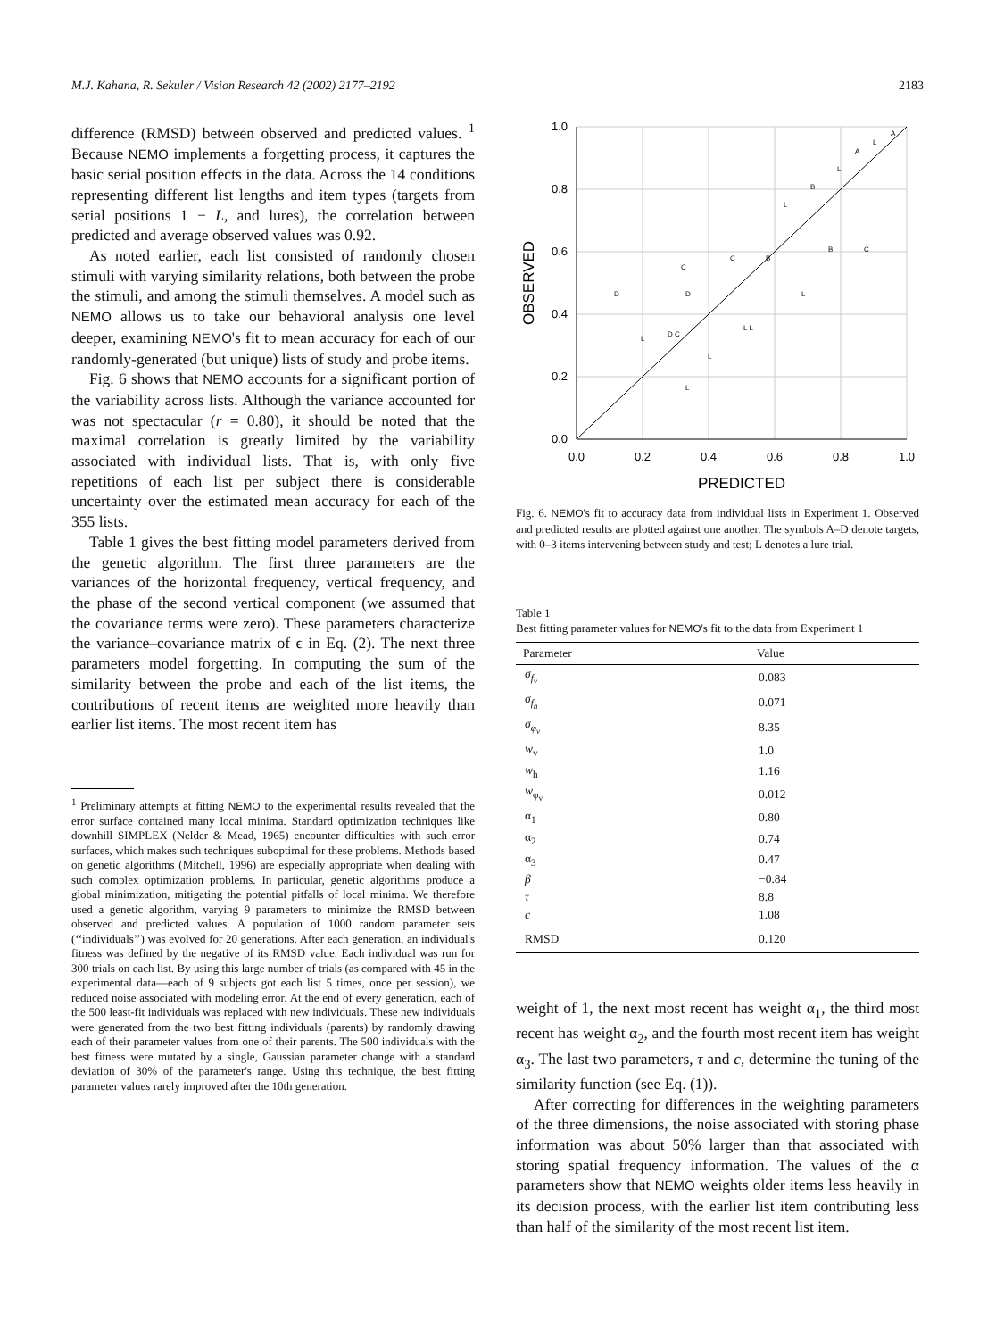M.J. Kahana, R. Sekuler / Vision Research 42 (2002) 2177–2192 2183
difference (RMSD) between observed and predicted values. <sup>1</sup> Because NEMO implements a forgetting process, it captures the basic serial position effects in the data. Across the 14 conditions representing different list lengths and item types (targets from serial positions 1 − L, and lures), the correlation between predicted and average observed values was 0.92.
As noted earlier, each list consisted of randomly chosen stimuli with varying similarity relations, both between the probe the stimuli, and among the stimuli themselves. A model such as NEMO allows us to take our behavioral analysis one level deeper, examining NEMO's fit to mean accuracy for each of our randomly-generated (but unique) lists of study and probe items.
Fig. 6 shows that NEMO accounts for a significant portion of the variability across lists. Although the variance accounted for was not spectacular (r = 0.80), it should be noted that the maximal correlation is greatly limited by the variability associated with individual lists. That is, with only five repetitions of each list per subject there is considerable uncertainty over the estimated mean accuracy for each of the 355 lists.
Table 1 gives the best fitting model parameters derived from the genetic algorithm. The first three parameters are the variances of the horizontal frequency, vertical frequency, and the phase of the second vertical component (we assumed that the covariance terms were zero). These parameters characterize the variance–covariance matrix of ϵ in Eq. (2). The next three parameters model forgetting. In computing the sum of the similarity between the probe and each of the list items, the contributions of recent items are weighted more heavily than earlier list items. The most recent item has
<sup>1</sup> Preliminary attempts at fitting NEMO to the experimental results revealed that the error surface contained many local minima. Standard optimization techniques like downhill SIMPLEX (Nelder & Mead, 1965) encounter difficulties with such error surfaces, which makes such techniques suboptimal for these problems. Methods based on genetic algorithms (Mitchell, 1996) are especially appropriate when dealing with such complex optimization problems. In particular, genetic algorithms produce a global minimization, mitigating the potential pitfalls of local minima. We therefore used a genetic algorithm, varying 9 parameters to minimize the RMSD between observed and predicted values. A population of 1000 random parameter sets (‘‘individuals’’) was evolved for 20 generations. After each generation, an individual's fitness was defined by the negative of its RMSD value. Each individual was run for 300 trials on each list. By using this large number of trials (as compared with 45 in the experimental data—each of 9 subjects got each list 5 times, once per session), we reduced noise associated with modeling error. At the end of every generation, each of the 500 least-fit individuals was replaced with new individuals. These new individuals were generated from the two best fitting individuals (parents) by randomly drawing each of their parameter values from one of their parents. The 500 individuals with the best fitness were mutated by a single, Gaussian parameter change with a standard deviation of 30% of the parameter's range. Using this technique, the best fitting parameter values rarely improved after the 10th generation.
1.0
0.8
0.6
0.4
0.2
0.0
0.0
0.2
0.4
0.6
0.8
1.0
PREDICTED
OBSERVED
D
C
D
C
B
L
B
L
A
L
A
L
D C
L
L
L L
L
B
C
Fig. 6. NEMO's fit to accuracy data from individual lists in Experiment 1. Observed and predicted results are plotted against one another. The symbols A–D denote targets, with 0–3 items intervening between study and test; L denotes a lure trial.
Table 1
Best fitting parameter values for NEMO's fit to the data from Experiment 1
| Parameter | Value |
| --- | --- |
| σ<sub>f<sub>v</sub></sub> | 0.083 |
| σ<sub>f<sub>h</sub></sub> | 0.071 |
| σ<sub>φ<sub>v</sub></sub> | 8.35 |
| w<sub>v</sub> | 1.0 |
| w<sub>h</sub> | 1.16 |
| w<sub>φ<sub>v</sub></sub> | 0.012 |
| α<sub>1</sub> | 0.80 |
| α<sub>2</sub> | 0.74 |
| α<sub>3</sub> | 0.47 |
| β | −0.84 |
| τ | 8.8 |
| c | 1.08 |
| RMSD | 0.120 |
weight of 1, the next most recent has weight α<sub>1</sub>, the third most recent has weight α<sub>2</sub>, and the fourth most recent item has weight α<sub>3</sub>. The last two parameters, τ and c, determine the tuning of the similarity function (see Eq. (1)).
After correcting for differences in the weighting parameters of the three dimensions, the noise associated with storing phase information was about 50% larger than that associated with storing spatial frequency information. The values of the α parameters show that NEMO weights older items less heavily in its decision process, with the earlier list item contributing less than half of the similarity of the most recent list item.